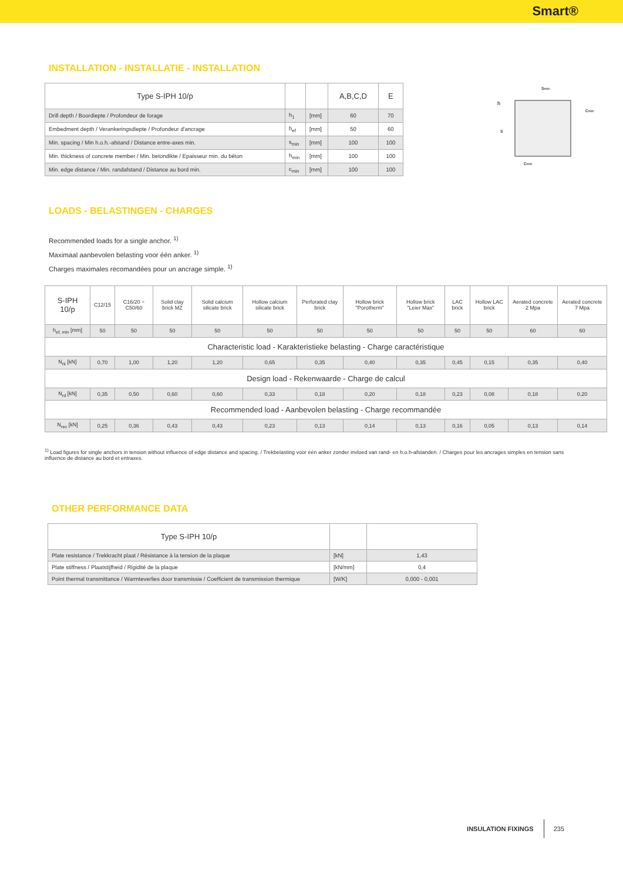Smart®
INSTALLATION - INSTALLATIE - INSTALLATION
| Type S-IPH 10/p | | | A,B,C,D | E |
| --- | --- | --- | --- | --- |
| Drill depth / Boordiepte / Profondeur de forage | h<sub>1</sub> | [mm] | 60 | 70 |
| Embedment depth / Verankeringsdiepte / Profondeur d'ancrage | h<sub>ef</sub> | [mm] | 50 | 60 |
| Min. spacing / Min h.o.h.-afstand / Distance entre-axes min. | s<sub>min</sub> | [mm] | 100 | 100 |
| Min. thickness of concrete member / Min. betondikte / Epaisseur min. du béton | h<sub>min</sub> | [mm] | 100 | 100 |
| Min. edge distance / Min. randafstand / Distance au bord min. | c<sub>min</sub> | [mm] | 100 | 100 |
smin
h
cmin
cmin
s
LOADS - BELASTINGEN - CHARGES
Recommended loads for a single anchor. <sup>1)</sup>
Maximaal aanbevolen belasting voor één anker. <sup>1)</sup>
Charges maximales recomandées pour un ancrage simple. <sup>1)</sup>
| S-IPH 10/p | C12/15 | C16/20 ÷ C50/60 | Solid clay brick MZ | Solid calcium silicate brick | Hollow calcium silicate brick | Perforated clay brick | Hollow brick "Porotherm" | Hollow brick "Leier Max" | LAC brick | Hollow LAC brick | Aerated concrete 2 Mpa | Aerated concrete 7 Mpa |
| h<sub>ef, min</sub> [mm] | 50 | 50 | 50 | 50 | 50 | 50 | 50 | 50 | 50 | 50 | 60 | 60 |
| Characteristic load - Karakteristieke belasting - Charge caractéristique | | | | | | | | | | | | |
| N<sub>rk</sub> [kN] | 0,70 | 1,00 | 1,20 | 1,20 | 0,65 | 0,35 | 0,40 | 0,35 | 0,45 | 0,15 | 0,35 | 0,40 |
| Design load - Rekenwaarde - Charge de calcul | | | | | | | | | | | | |
| N<sub>rd</sub> [kN] | 0,35 | 0,50 | 0,60 | 0,60 | 0,33 | 0,18 | 0,20 | 0,18 | 0,23 | 0,08 | 0,18 | 0,20 |
| Recommended load - Aanbevolen belasting - Charge recommandée | | | | | | | | | | | | |
| N<sub>rec</sub> [kN] | 0,25 | 0,36 | 0,43 | 0,43 | 0,23 | 0,13 | 0,14 | 0,13 | 0,16 | 0,05 | 0,13 | 0,14 |
<sup>1)</sup> Load figures for single anchors in tension without influence of edge distance and spacing. / Trekbelasting voor één anker zonder invloed van rand- en h.o.h-afstanden. / Charges pour les ancrages simples en tension sans influence de distance au bord et entraxes.
OTHER PERFORMANCE DATA
| Type S-IPH 10/p | | |
| --- | --- | --- |
| Plate resistance / Trekkracht plaat / Résistance à la tension de la plaque | [kN] | 1,43 |
| Plate stiffness / Plaatstijfheid / Rigidité de la plaque | [kN/mm] | 0,4 |
| Point thermal transmittance / Warmteverlies door transmissie / Coefficient de transmission thermique | [W/K] | 0,000 - 0,001 |
INSULATION FIXINGS 235